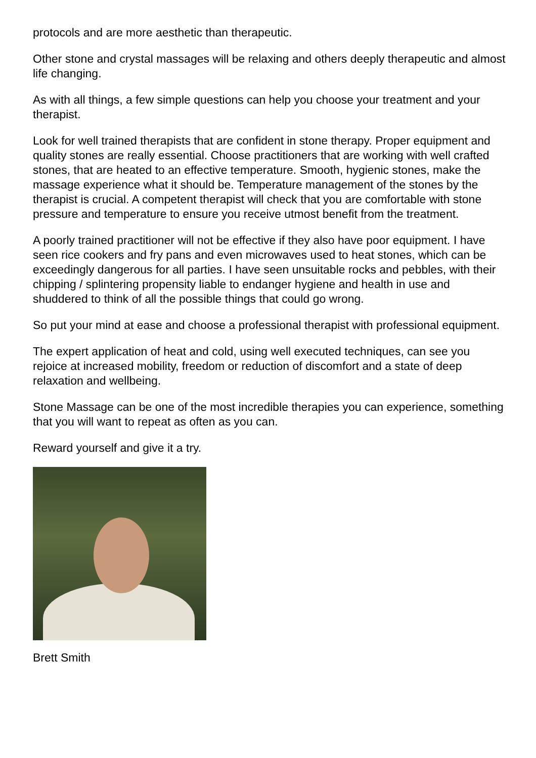protocols and are more aesthetic than therapeutic.
Other stone and crystal massages will be relaxing and others deeply therapeutic and almost life changing.
As with all things, a few simple questions can help you choose your treatment and your therapist.
Look for well trained therapists that are confident in stone therapy. Proper equipment and quality stones are really essential. Choose practitioners that are working with well crafted stones, that are heated to an effective temperature. Smooth, hygienic stones, make the massage experience what it should be. Temperature management of the stones by the therapist is crucial. A competent therapist will check that you are comfortable with stone pressure and temperature to ensure you receive utmost benefit from the treatment.
A poorly trained practitioner will not be effective if they also have poor equipment. I have seen rice cookers and fry pans and even microwaves used to heat stones, which can be exceedingly dangerous for all parties. I have seen unsuitable rocks and pebbles, with their chipping / splintering propensity liable to endanger hygiene and health in use and shuddered to think of all the possible things that could go wrong.
So put your mind at ease and choose a professional therapist with professional equipment.
The expert application of heat and cold, using well executed techniques, can see you rejoice at increased mobility, freedom or reduction of discomfort and a state of deep relaxation and wellbeing.
Stone Massage can be one of the most incredible therapies you can experience, something that you will want to repeat as often as you can.
Reward yourself and give it a try.
Brett Smith